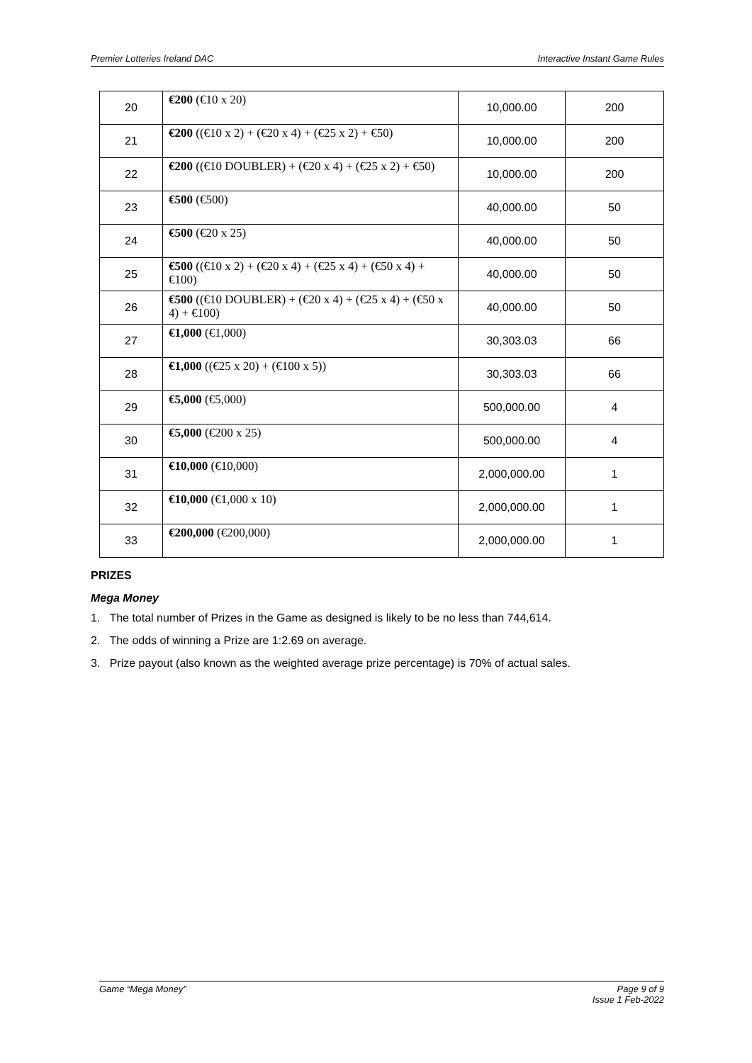Premier Lotteries Ireland DAC Interactive Instant Game Rules
| 20 | €200 (€10 x 20) | 10,000.00 | 200 |
| 21 | €200 ((€10 x 2) + (€20 x 4) + (€25 x 2) + €50) | 10,000.00 | 200 |
| 22 | €200 ((€10 DOUBLER) + (€20 x 4) + (€25 x 2) + €50) | 10,000.00 | 200 |
| 23 | €500 (€500) | 40,000.00 | 50 |
| 24 | €500 (€20 x 25) | 40,000.00 | 50 |
| 25 | €500 ((€10 x 2) + (€20 x 4) + (€25 x 4) + (€50 x 4) + €100) | 40,000.00 | 50 |
| 26 | €500 ((€10 DOUBLER) + (€20 x 4) + (€25 x 4) + (€50 x 4) + €100) | 40,000.00 | 50 |
| 27 | €1,000 (€1,000) | 30,303.03 | 66 |
| 28 | €1,000 ((€25 x 20) + (€100 x 5)) | 30,303.03 | 66 |
| 29 | €5,000 (€5,000) | 500,000.00 | 4 |
| 30 | €5,000 (€200 x 25) | 500,000.00 | 4 |
| 31 | €10,000 (€10,000) | 2,000,000.00 | 1 |
| 32 | €10,000 (€1,000 x 10) | 2,000,000.00 | 1 |
| 33 | €200,000 (€200,000) | 2,000,000.00 | 1 |
PRIZES
Mega Money
1. The total number of Prizes in the Game as designed is likely to be no less than 744,614.
2. The odds of winning a Prize are 1:2.69 on average.
3. Prize payout (also known as the weighted average prize percentage) is 70% of actual sales.
Game “Mega Money” Page 9 of 9
Issue 1 Feb-2022